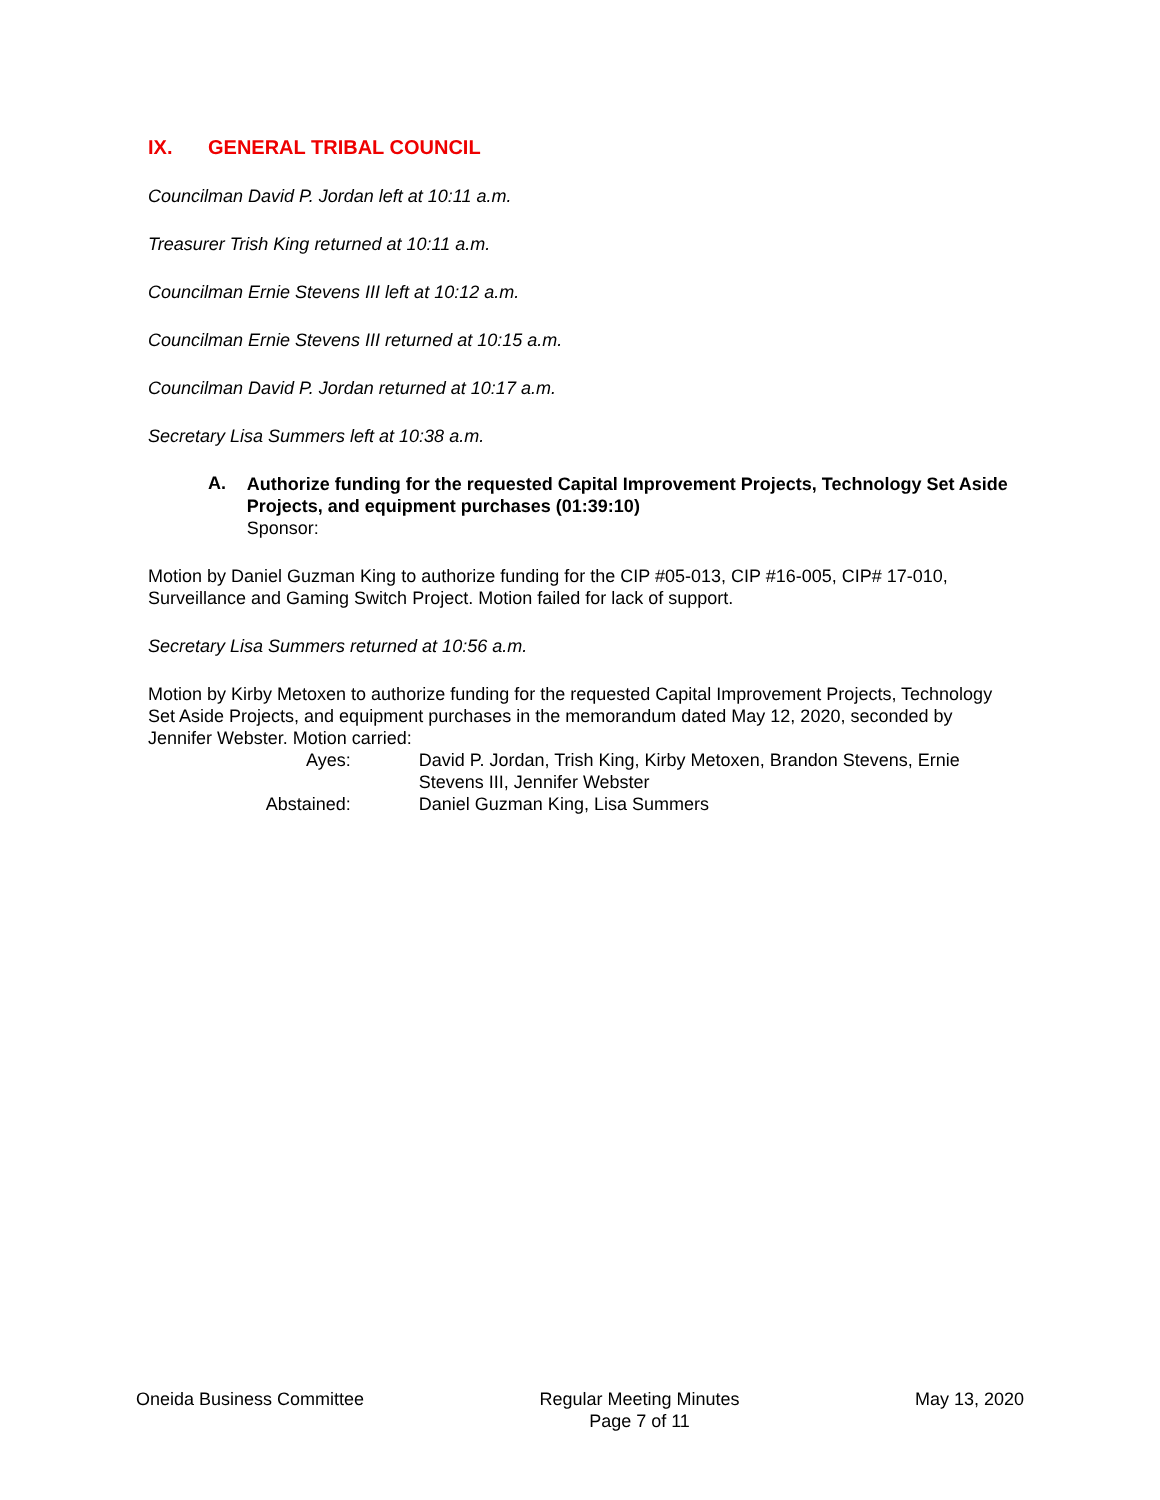IX. GENERAL TRIBAL COUNCIL
Councilman David P. Jordan left at 10:11 a.m.
Treasurer Trish King returned at 10:11 a.m.
Councilman Ernie Stevens III left at 10:12 a.m.
Councilman Ernie Stevens III returned at 10:15 a.m.
Councilman David P. Jordan returned at 10:17 a.m.
Secretary Lisa Summers left at 10:38 a.m.
A.
Authorize funding for the requested Capital Improvement Projects, Technology Set Aside Projects, and equipment purchases (01:39:10)
Sponsor:
Motion by Daniel Guzman King to authorize funding for the CIP #05-013, CIP #16-005, CIP# 17-010, Surveillance and Gaming Switch Project. Motion failed for lack of support.
Secretary Lisa Summers returned at 10:56 a.m.
Motion by Kirby Metoxen to authorize funding for the requested Capital Improvement Projects, Technology Set Aside Projects, and equipment purchases in the memorandum dated May 12, 2020, seconded by Jennifer Webster. Motion carried:
Ayes: David P. Jordan, Trish King, Kirby Metoxen, Brandon Stevens, Ernie Stevens III, Jennifer Webster
Abstained: Daniel Guzman King, Lisa Summers
Oneida Business Committee Regular Meeting Minutes
Page 7 of 11 May 13, 2020